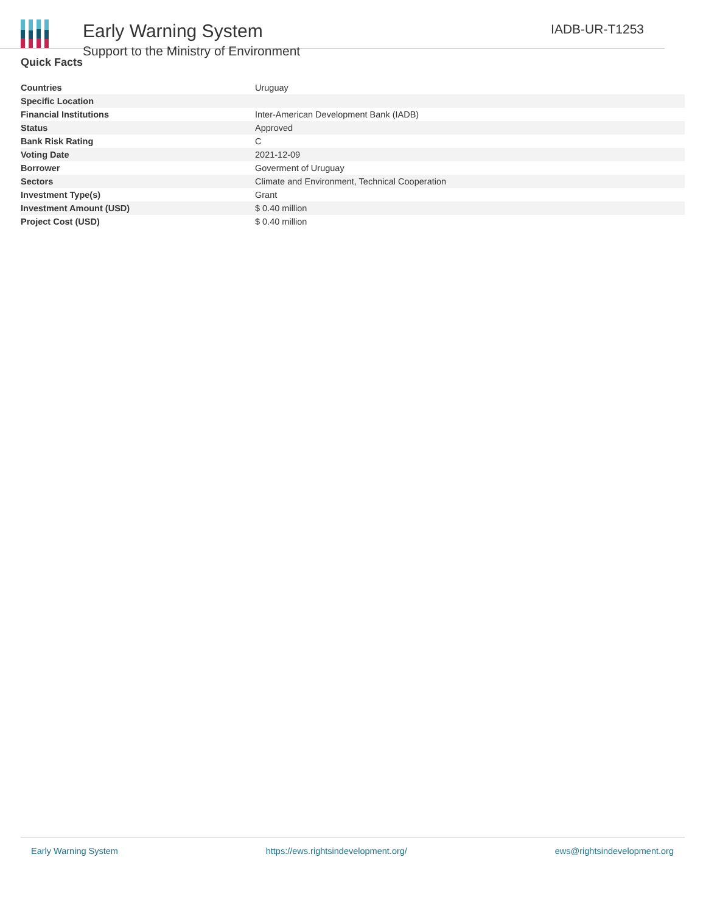Early Warning System
Support to the Ministry of Environment
IADB-UR-T1253
Quick Facts
| Countries | Uruguay |
| Specific Location | |
| Financial Institutions | Inter-American Development Bank (IADB) |
| Status | Approved |
| Bank Risk Rating | C |
| Voting Date | 2021-12-09 |
| Borrower | Goverment of Uruguay |
| Sectors | Climate and Environment, Technical Cooperation |
| Investment Type(s) | Grant |
| Investment Amount (USD) | $ 0.40 million |
| Project Cost (USD) | $ 0.40 million |
Early Warning System https://ews.rightsindevelopment.org/ ews@rightsindevelopment.org